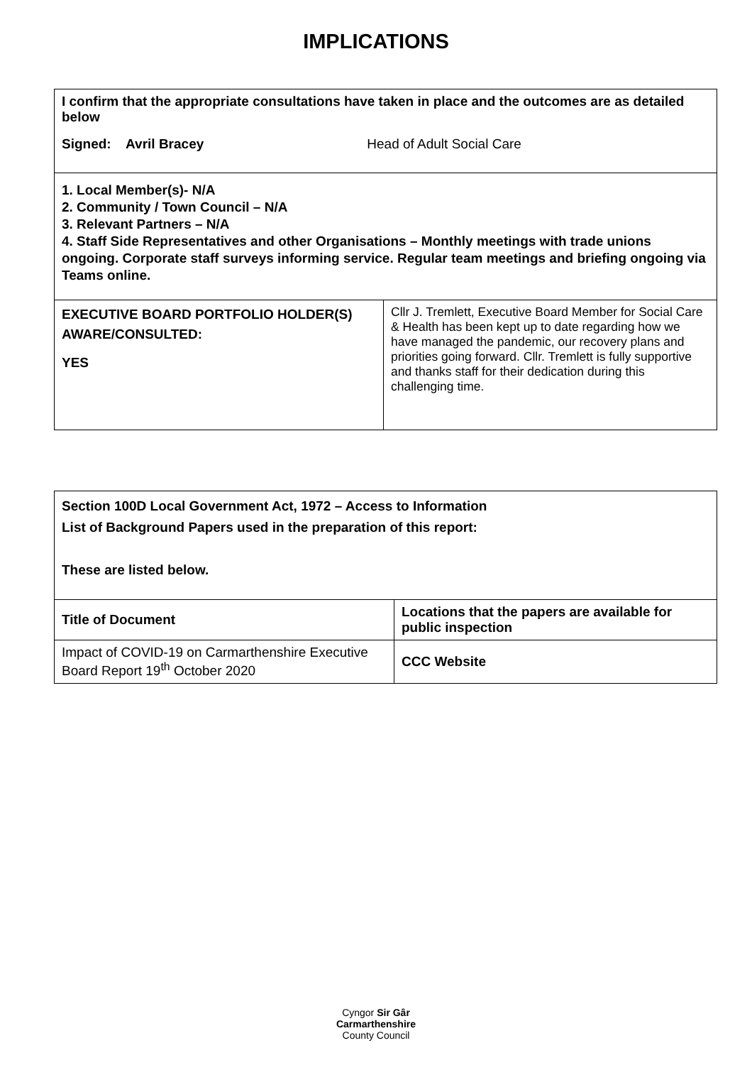IMPLICATIONS
| I confirm that the appropriate consultations have taken in place and the outcomes are as detailed below Signed: Avril Bracey Head of Adult Social Care | |
| 1. Local Member(s)- N/A 2. Community / Town Council – N/A 3. Relevant Partners – N/A 4. Staff Side Representatives and other Organisations – Monthly meetings with trade unions ongoing. Corporate staff surveys informing service. Regular team meetings and briefing ongoing via Teams online. | |
| EXECUTIVE BOARD PORTFOLIO HOLDER(S) AWARE/CONSULTED: YES | Cllr J. Tremlett, Executive Board Member for Social Care & Health has been kept up to date regarding how we have managed the pandemic, our recovery plans and priorities going forward. Cllr. Tremlett is fully supportive and thanks staff for their dedication during this challenging time. |
| Section 100D Local Government Act, 1972 – Access to Information List of Background Papers used in the preparation of this report: These are listed below. | |
| Title of Document | Locations that the papers are available for public inspection |
| Impact of COVID-19 on Carmarthenshire Executive Board Report 19<sup>th</sup> October 2020 | CCC Website |
Cyngor Sir Gâr
Carmarthenshire
County Council